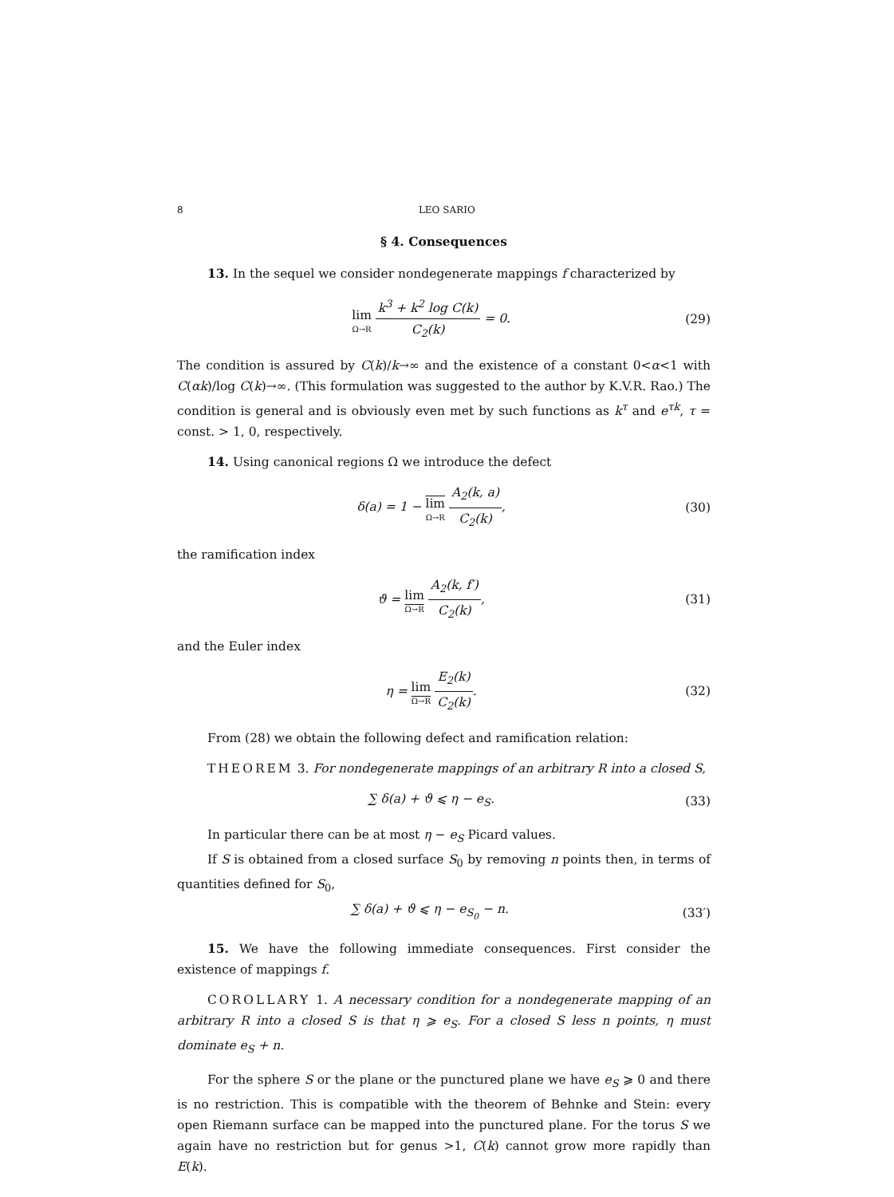8 LEO SARIO
§ 4. Consequences
13. In the sequel we consider nondegenerate mappings f characterized by
lim Ω→R k<sup>3</sup> + k<sup>2</sup> log C(k) C<sub>2</sub>(k) = 0. (29)
The condition is assured by C(k)/k→∞ and the existence of a constant 0<α<1 with C(αk)/log C(k)→∞. (This formulation was suggested to the author by K.V.R. Rao.) The condition is general and is obviously even met by such functions as k<sup>τ</sup> and e<sup>τk</sup>, τ = const. > 1, 0, respectively.
14. Using canonical regions Ω we introduce the defect
δ(a) = 1 − lim Ω→R A<sub>2</sub>(k, a) C<sub>2</sub>(k), (30)
the ramification index
ϑ = lim Ω→R A<sub>2</sub>(k, f′) C<sub>2</sub>(k), (31)
and the Euler index
η = lim Ω→R E<sub>2</sub>(k) C<sub>2</sub>(k). (32)
From (28) we obtain the following defect and ramification relation:
THEOREM 3. For nondegenerate mappings of an arbitrary R into a closed S,
∑ δ(a) + ϑ ⩽ η − e<sub>S</sub>. (33)
In particular there can be at most η − e<sub>S</sub> Picard values.
If S is obtained from a closed surface S<sub>0</sub> by removing n points then, in terms of quantities defined for S<sub>0</sub>,
∑ δ(a) + ϑ ⩽ η − e<sub>S<sub>0</sub></sub> − n. (33′)
15. We have the following immediate consequences. First consider the existence of mappings f.
COROLLARY 1. A necessary condition for a nondegenerate mapping of an arbitrary R into a closed S is that η ⩾ e<sub>S</sub>. For a closed S less n points, η must dominate e<sub>S</sub> + n.
For the sphere S or the plane or the punctured plane we have e<sub>S</sub> ⩾ 0 and there is no restriction. This is compatible with the theorem of Behnke and Stein: every open Riemann surface can be mapped into the punctured plane. For the torus S we again have no restriction but for genus >1, C(k) cannot grow more rapidly than E(k).